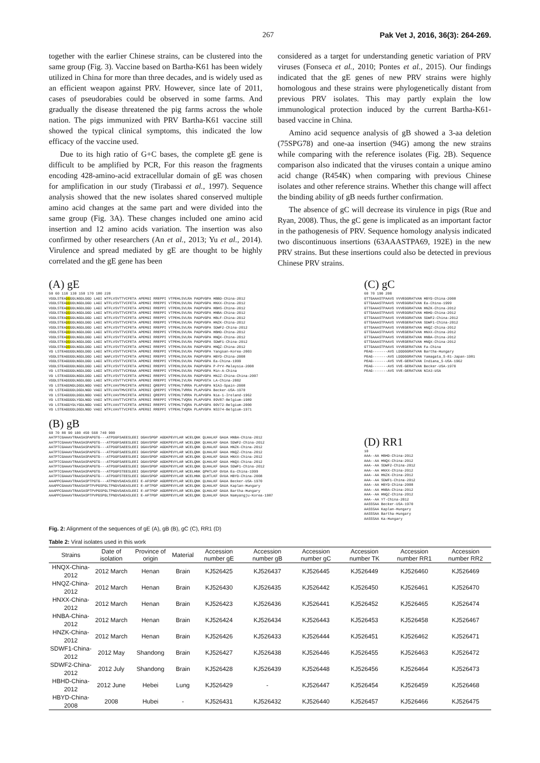267 Pak Vet J, 2016, 36(3): 264-269.
together with the earlier Chinese strains, can be clustered into the same group (Fig. 3). Vaccine based on Bartha-K61 has been widely utilized in China for more than three decades, and is widely used as an efficient weapon against PRV. However, since late of 2011, cases of pseudorabies could be observed in some farms. And gradually the disease threatened the pig farms across the whole nation. The pigs immunized with PRV Bartha-K61 vaccine still showed the typical clinical symptoms, this indicated the low efficacy of the vaccine used.
Due to its high ratio of G+C bases, the complete gE gene is difficult to be amplified by PCR, For this reason the fragments encoding 428-amino-acid extracellular domain of gE was chosen for amplification in our study (Tirabassi et al., 1997). Sequence analysis showed that the new isolates shared conserved multiple amino acid changes at the same part and were divided into the same group (Fig. 3A). These changes included one amino acid insertion and 12 amino acids variation. The insertion was also confirmed by other researchers (An et al., 2013; Yu et al., 2014). Virulence and spread mediated by gE are thought to be highly correlated and the gE gene has been
considered as a target for understanding genetic variation of PRV viruses (Fonseca et al., 2010; Pontes et al., 2015). Our findings indicated that the gE genes of new PRV strains were highly homologous and these strains were phylogenetically distant from previous PRV isolates. This may partly explain the low immunological protection induced by the current Bartha-K61-based vaccine in China.
Amino acid sequence analysis of gB showed a 3-aa deletion (75SPG78) and one-aa insertion (94G) among the new strains while comparing with the reference isolates (Fig. 2B). Sequence comparison also indicated that the viruses contain a unique amino acid change (R454K) when comparing with previous Chinese isolates and other reference strains. Whether this change will affect the binding ability of gB needs further confirmation.
The absence of gC will decrease its virulence in pigs (Rue and Ryan, 2008). Thus, the gC gene is implicated as an important factor in the pathogenesis of PRV. Sequence homology analysis indicated two discontinuous insertions (63AAASTPA69, 192E) in the new PRV strains. But these insertions could also be detected in previous Chinese PRV strains.
(A) gE
50 60 110 130 150 170 180 220
VDDLSTEADDDDLNGDLDGD LAGI WTFLVSVTTVCFETA APEMGI RREPPI VTPEHLSVLRA PADPVGPA HBBD-China-2012
VDDLSTEADDDDLNGDLDGD LAGI WTFLVSVTTVCFETA APEMGI RREPPI VTPEHLSVLRA PADPVGPA HNXX-China-2012
VDDLSTEADDDDLNGDLDGD LAGI WTFLVSVTTVCFETA APEMGI RREPPI VTPEHLSVLRA PADPVGPA HBHS-China-2012
VDDLSTEADDDDLNGDLDGD LAGI WTFLVSVTTVCFETA APEMGI RREPPI VTPEHLSVLRA PADPVGPA HNBA-China-2012
VDDLSTEADDDDLNGDLDGD LAGI WTFLVSVTTVCFETA APEMGI RREPPI VTPEHLSVLRA PADPVGPA HBLF-China-2012
VDDLSTEADDDDLNGDLDGD LAGI WTFLVSVTTVCFETA APEMGI RREPPI VTPEHLSVLRA PADPVGPA HNZK-China-2012
VDDLSTEADDDDLNGDLDGD LAGI WTFLVSVTTVCFETA APEMGI RREPPI VTPEHLSVLRA PADPVGPA SDWF2-China-2012
VDDLSTEADDDDLNGDLDGD LAGI WTFLVSVTTVCFETA APEMGI RREPPI VTPEHLSVLRA PADPVGPA HBHD-China-2012
VDDLSTEADDDDLNGDLDGD LAGI WTFLVSVTTVCFETA APEMGI RREPPI VTPEHLSVLRA PADPVGPA HNQX-China-2012
VDDLSTEADDDDLNGDLDGD LAGI WTFLVSVTTVCFETA APEMGI RREPPI VTPEHLSVLRA PADPVGPA SDWF1-China-2012
VDDLSTEADDDDLNGDLDGD LAGI WTFLVSVTTVCFETA APEMGI RREPPI VTPEHLSVLRA PADPVGPA HNQZ-China-2012
VD LSTEAGDDDLNGDLDGD LAGI WTFLVSVTTVCFETA APEMGI RREPPI VTPEHLSVLRA PADPVGPA Yangsan-Korea-2003
VDDLSTEAGDDDLNGDLDGD LAGI WAFLVSVTTVCFETA APEMGI RREPPI VTPEHLSVLRA PADPVGPA HBYD-China-2008
VDDLSTEAGDDDLNGDLDGD LAGI WTFLVSVTTVCFETA APEMGI RREPPI VTPEHLSVLRA PADPVGPA Ea-China-1999
VDDLSTEAGDDDLNGDLDGD LAGI WTFLVSVTTVCFETA APEMGI RREPPI VTPEHLSVLRA PADPVGPA P-PrV-Malaysia-2008
VD LSTEAGDDDLNGDLDGD LAGI WTFLVSVTTVCFEAA APEMGI RREPPI VTPEHLSVLRA PADPVGPA Min-A-China
VD LSTEAGDDDLNGDLDGD LAGI WTFLVSVTTVCFETA APEMGI RREPPI VTPEHLSVLRA PADPVGPA HNJZ-China-China-2007
VDDLSTEADDDDLNGDLGGD LAGI WTFLVSVTTVCFETA APEMGI RREPPI VTPEHLIVLRA PADPVGTA LA-China-2002
VD LSTEAGDNDLDGDLNGD VAGI WTFLVAVTMVCFETA APERGI QREPPI VTPEHLTVRRA PLAPVGPA NIA3-Spain-2008
VD LSTEAGDDDLDGDLNGD VAGI WTFLVAVTMVCFETA APERGI QREPPI VTPEHLTVRRA PLAPVGPA Becker-USA-1970
VD LSTEAGDDDLDGDLNGD VAGI WTFLVAVTMVCFETA APERGI QREPPI VTPEHLTVRRA PLAPVGPA Nia-1-Ireland-1962
VD LSTEAGDDDLYGDLNGD VAGI WTFLVAVTTVCFETA APERGI RREPPI VTPEHLTVQRA PLAPVGPA 89V87-Belgium-1989
VD LSTEAGDYDLYGDLNGD VAGI WTFLVAVTTVCFETA APERGI RREPPI VTPEHLTVQRA PLAPVGPA 00V72-Belgium-2000
VD LSTEAGDDDLDGDLNGD VAGI WTFLVAVTTVCFETA APERGI RREPPI VTPEHLTVQRA PLAPVGPA NS374-Belgium-1971
(B) gB
60 70 80 90 100 450 560 740 900
AATPTCGAAAVTRAASASPAPGTG---ATPDGFSAEESLEEI DGAVSPGP AGDKPEVYLAR WCELQNK QLHALKF GAUA HNBA-China-2012
AATPTCGAAAVTRAASASPAPGTG---ATPDGFSAEESLEEI DGAVSPGP AGDKPEVYLAR WCELQNK QLHALKF GAUA SDWF2-China-2012
AATPTCGAAAVTRAASASPAPGTG---ATPDGFSAEESLEEI DGAVSPGP AGDKPEVYLAR WCELQNK QLHALKF GAUA HNZK-China-2012
AATPTCGAAAVTRAASASPAPGTG---ATPDGFSAEESLEEI DGAVSPGP AGDKPEVYLAR WCELQNK QLHALKF GAUA HNQZ-China-2012
AATPTCGAAAVTRAASASPAPGTG---ATPDGFSAEESLEEI DGAVSPGP AGDKPEVYLAR WCELQNK QLHALKF GAUA HNXX-China-2012
AATPTCGAAAVTRAASASPAPGTG---ATPDGFSAEESLEEI DGAVSPGP AGDKPEVYLAR WCELQNK QLHALKF GAUA HNQX-China-2012
AATPTCGAAAVTRAASASPAPGTG---ATPDGFSAEESLEEI DGAVSPGP AGDKPEVYLAR WCELQNK QLHALKF GAUA SDWF1-China-2012
AATPTCGAAAVTRAASASPAPGTG---ATPDGFSTEESLEEI DGAVSPGP AGDRPEVYLAR WCELHNK QPHTLKF GVUA Ea-China-1999
AATPTCGAAAVTRAASASPAPGTG---ATPDGFSTEESLEEI DGAVSPGP AGDRPEVYLAR WCELHNK QLHTLKF GVUA HBYD-China-2008
AAAPPCGAAAVTRAASASPTPGTG---ATPNDVSAEASLEEI E-AFSPGP AGDRPEVYLAR WCELQNK QLHALKF GAUA Becker-USA-1970
AAAPPCGAAAVTRAASASPTPVPGSPGLTPNDVSAEASLEEI E-AFTPGP AGDRPEVYLAR WCELQNK QLHALKF GAUA Kaplan-Hungary
AAAPPCGAAAVTRAASASPTPVPGSPGLTPNDVSAEASLEEI E-AFTPGP AGDRPEVYLAR WCELQNK QLHALKF GAUA Bartha-Hungary
AAAPPCGAAAVTRAASASPTPVPGSPGLTPNDVSAEASLEEI E-AFTPGP AGDRPEVYLAR WCELQNK QLHALKF GAUA Namyangju-Korea-1987
(C) gC
60 70 190 200
GTTGAAASTPAAVS VVVEGGRATVAN HBYD-China-2008
GTTGAAASTPAAVS VVVEGGRATVAN Ea-China-1999
GTTGAAASTPAAVS VVVEGGRATVAN HNZK-China-2012
GTTGAAASTPAAVS VVVEGGRATVAN HBHD-China-2012
GTTGAAASTPAAVS VVVEGGRATVAN SDWF2-China-2012
GTTGAAASTPAAVS VVVEGERATVAN SDWF1-China-2012
GTTGAAASTPAAVS VVVEGERATVAN HNQZ-China-2012
GTTGAAASTPAAVS VVVEGERATVAN HNXX-China-2012
GTTGAAASTPAAVS VVVEGERATVAN HNBA-China-2012
GTTGAAASTPAAVS VVVEGERATVAN HNQX-China-2012
GTTGAAASTPAAVS VVVEGERATVAN Fa-China
PEAG-------AVS LDDDGGRATVAN Bartha-Hungary
PEAG-------AVS LDDDGGRATVAN Yamagata_S-81-Japan-1981
PEAG-------AVS VVE-GERATVAN Indiana_S-USA-1962
PEAG-------AVS VVE-GERATVAN Becker-USA-1970
PEAG-------AVS VVE-GERATVAN NIA3-USA
(D) RR1
10
AAA--AA HBHD-China-2012
AAA--AA HNQX-China-2012
AAA--AA SDWF2-China-2012
AAA--AA HNXX-China-2012
AAA--AA HNZK-China-2012
AAA--AA SDWF1-China-2012
AAA--AA HBYD-China-2008
AAA--AA HNBA-China-2012
AAA--AA HNQZ-China-2012
AAA--AA YT-China-2012
AASSSAA Becker-USA-1970
AASSSAA Kaplan-Hungary
AASSSAA Bartha-Hungary
AASSSAA Ka-Hungary
Fig. 2: Alignment of the sequences of gE (A), gB (B), gC (C), RR1 (D)
Table 2: Viral isolates used in this work
| Strains | Date of isolation | Province of origin | Material | Accession number gE | Accession number gB | Accession number gC | Accession number TK | Accession number RR1 | Accession number RR2 |
| --- | --- | --- | --- | --- | --- | --- | --- | --- | --- |
| HNQX-China-2012 | 2012 March | Henan | Brain | KJ526425 | KJ526437 | KJ526445 | KJ526449 | KJ526460 | KJ526469 |
| HNQZ-China-2012 | 2012 March | Henan | Brain | KJ526430 | KJ526435 | KJ526442 | KJ526450 | KJ526461 | KJ526470 |
| HNXX-China-2012 | 2012 March | Henan | Brain | KJ526423 | KJ526436 | KJ526441 | KJ526452 | KJ526465 | KJ526474 |
| HNBA-China-2012 | 2012 March | Henan | Brain | KJ526424 | KJ526434 | KJ526443 | KJ526453 | KJ526458 | KJ526467 |
| HNZK-China-2012 | 2012 March | Henan | Brain | KJ526426 | KJ526433 | KJ526444 | KJ526451 | KJ526462 | KJ526471 |
| SDWF1-China-2012 | 2012 May | Shandong | Brain | KJ526427 | KJ526438 | KJ526446 | KJ526455 | KJ526463 | KJ526472 |
| SDWF2-China-2012 | 2012 July | Shandong | Brain | KJ526428 | KJ526439 | KJ526448 | KJ526456 | KJ526464 | KJ526473 |
| HBHD-China-2012 | 2012 June | Hebei | Lung | KJ526429 | - | KJ526447 | KJ526454 | KJ526459 | KJ526468 |
| HBYD-China-2008 | 2008 | Hubei | - | KJ526431 | KJ526432 | KJ526440 | KJ526457 | KJ526466 | KJ526475 |